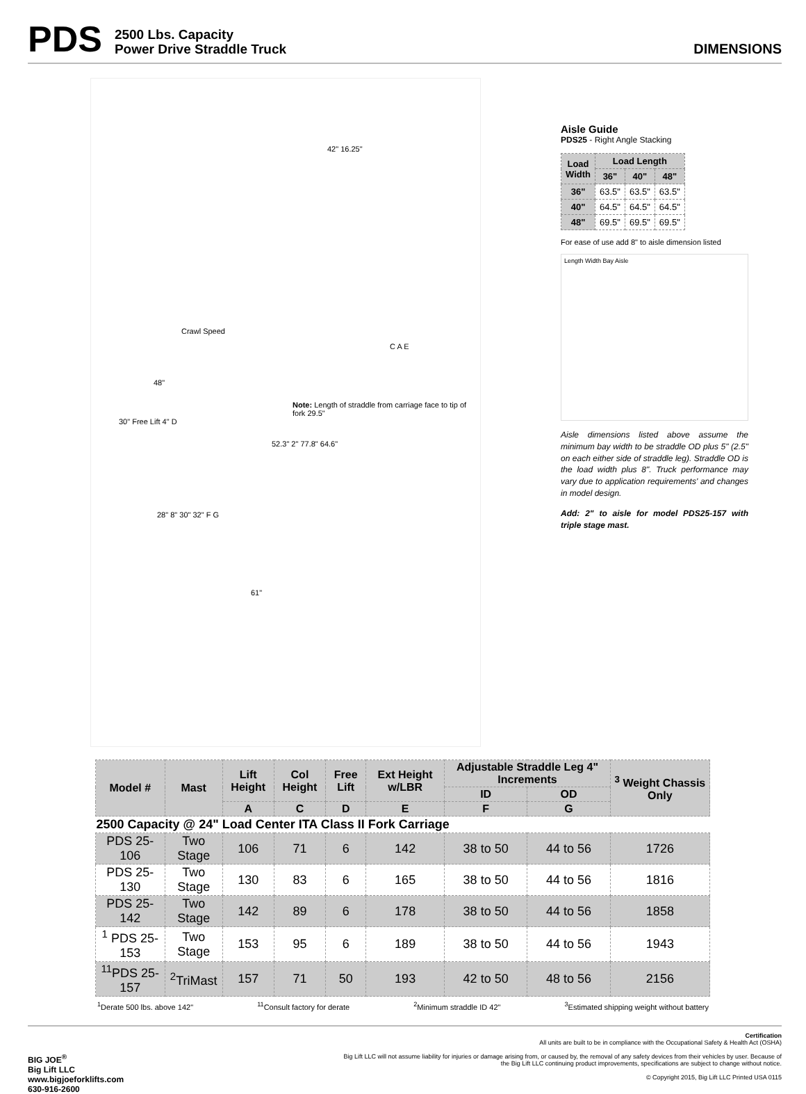PDS
2500 Lbs. Capacity
Power Drive Straddle Truck
DIMENSIONS
42" 16.25"
Crawl Speed
C A E
48"
Note: Length of straddle from carriage face to tip of fork 29.5"
30" Free Lift 4" D
52.3" 2" 77.8" 64.6"
28" 8" 30" 32" F G
61"
Aisle Guide
PDS25 - Right Angle Stacking
| Load Width | Load Length | | |
| --- | --- | --- | --- |
| | 36" | 40" | 48" |
| 36" | 63.5" | 63.5" | 63.5" |
| 40" | 64.5" | 64.5" | 64.5" |
| 48" | 69.5" | 69.5" | 69.5" |
For ease of use add 8" to aisle dimension listed
Length Width Bay Aisle
Aisle dimensions listed above assume the minimum bay width to be straddle OD plus 5" (2.5" on each either side of straddle leg). Straddle OD is the load width plus 8". Truck performance may vary due to application requirements' and changes in model design.
Add: 2" to aisle for model PDS25-157 with triple stage mast.
| Model # | Mast | Lift Height | Col Height | Free Lift | Ext Height w/LBR | Adjustable Straddle Leg 4" Increments | | <sup>3</sup> Weight Chassis Only |
| --- | --- | --- | --- | --- | --- | --- | --- | --- |
| | | | | | | ID | OD | |
| | | A | C | D | E | F | G | |
| 2500 Capacity @ 24" Load Center ITA Class II Fork Carriage | | | | | | | | |
| PDS 25-106 | Two Stage | 106 | 71 | 6 | 142 | 38 to 50 | 44 to 56 | 1726 |
| PDS 25-130 | Two Stage | 130 | 83 | 6 | 165 | 38 to 50 | 44 to 56 | 1816 |
| PDS 25-142 | Two Stage | 142 | 89 | 6 | 178 | 38 to 50 | 44 to 56 | 1858 |
| <sup>1</sup> PDS 25-153 | Two Stage | 153 | 95 | 6 | 189 | 38 to 50 | 44 to 56 | 1943 |
| <sup>11</sup> PDS 25-157 | <sup>2</sup> TriMast | 157 | 71 | 50 | 193 | 42 to 50 | 48 to 56 | 2156 |
<sup>1</sup> Derate 500 lbs. above 142"<sup>11</sup>Consult factory for derate <sup>2</sup>Minimum straddle ID 42"<sup>3</sup>Estimated shipping weight without battery
BIG JOE<sup>®</sup>
Big Lift LLC
www.bigjoeforklifts.com
630-916-2600
Certification
All units are built to be in compliance with the Occupational Safety & Health Act (OSHA)
Big Lift LLC will not assume liability for injuries or damage arising from, or caused by, the removal of any safety devices from their vehicles by user. Because of
the Big Lift LLC continuing product improvements, specifications are subject to change without notice.
© Copyright 2015, Big Lift LLC Printed USA 0115